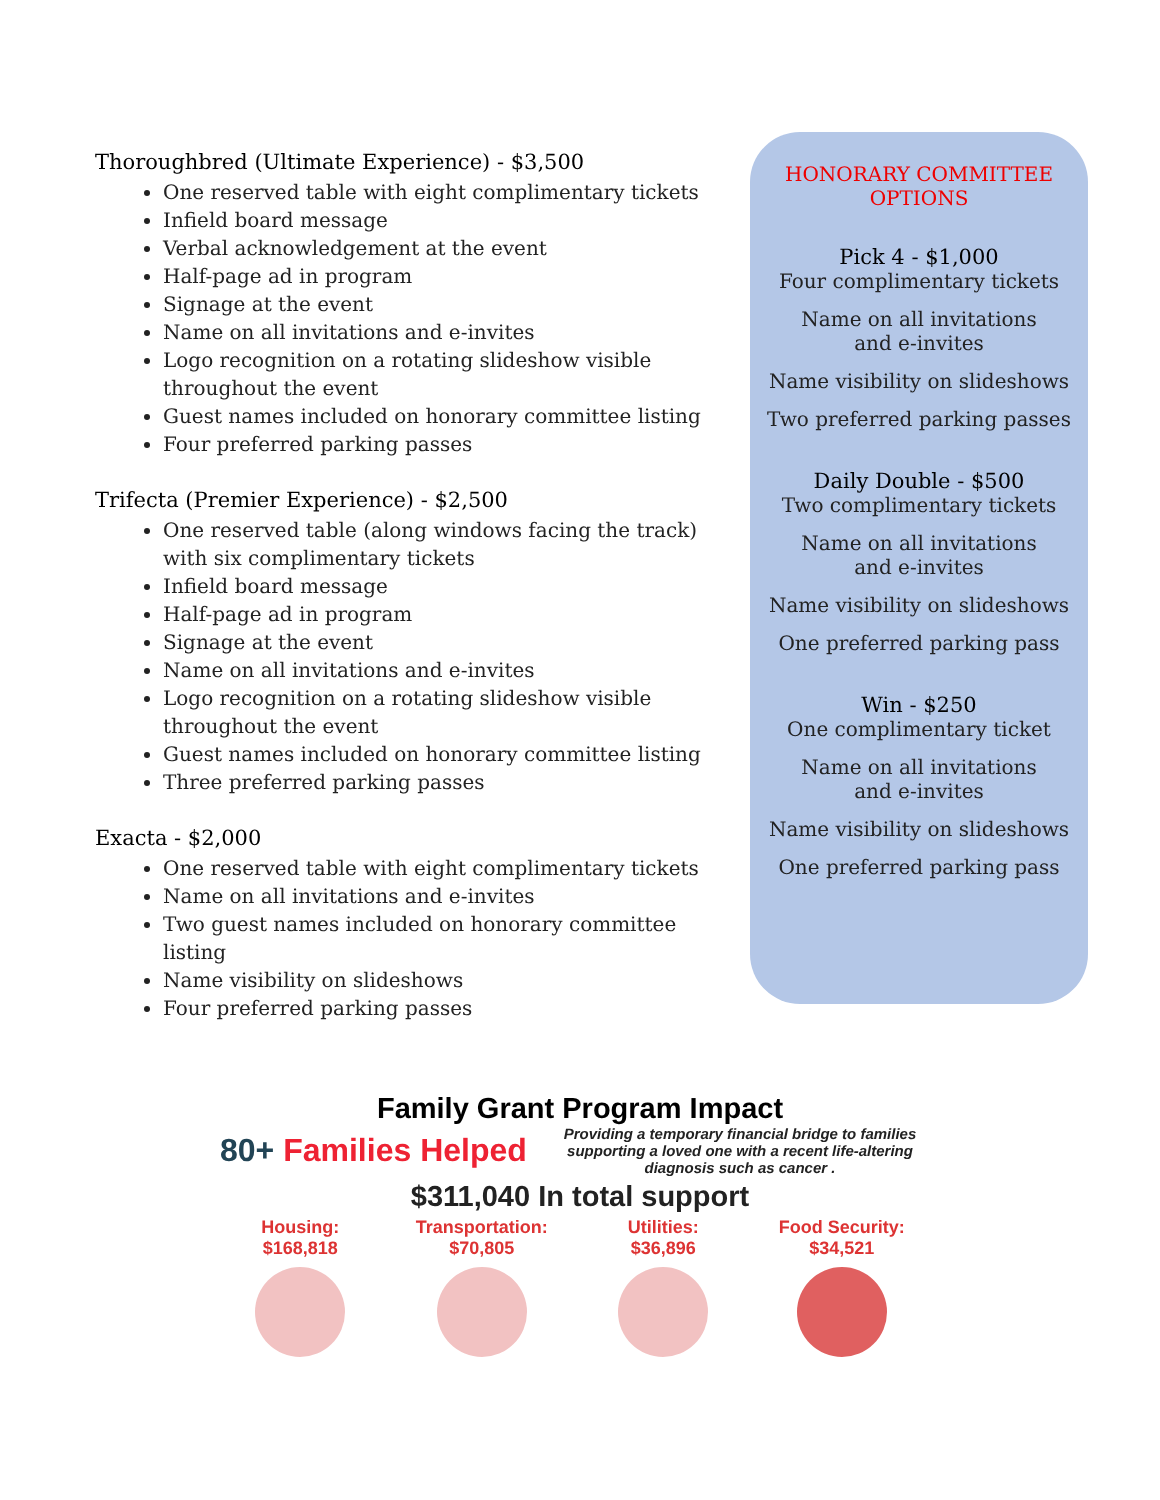Thoroughbred (Ultimate Experience) - $3,500
One reserved table with eight complimentary tickets
Infield board message
Verbal acknowledgement at the event
Half-page ad in program
Signage at the event
Name on all invitations and e-invites
Logo recognition on a rotating slideshow visible throughout the event
Guest names included on honorary committee listing
Four preferred parking passes
Trifecta (Premier Experience) - $2,500
One reserved table (along windows facing the track) with six complimentary tickets
Infield board message
Half-page ad in program
Signage at the event
Name on all invitations and e-invites
Logo recognition on a rotating slideshow visible throughout the event
Guest names included on honorary committee listing
Three preferred parking passes
Exacta - $2,000
One reserved table with eight complimentary tickets
Name on all invitations and e-invites
Two guest names included on honorary committee listing
Name visibility on slideshows
Four preferred parking passes
HONORARY COMMITTEE
OPTIONS
Pick 4 - $1,000
Four complimentary tickets
Name on all invitations
and e-invites
Name visibility on slideshows
Two preferred parking passes
Daily Double - $500
Two complimentary tickets
Name on all invitations
and e-invites
Name visibility on slideshows
One preferred parking pass
Win - $250
One complimentary ticket
Name on all invitations
and e-invites
Name visibility on slideshows
One preferred parking pass
Family Grant Program Impact
80+ Families Helped
Providing a temporary financial bridge to families supporting a loved one with a recent life-altering diagnosis such as cancer .
$311,040 In total support
Housing:
$168,818
Transportation:
$70,805
Utilities:
$36,896
Food Security:
$34,521